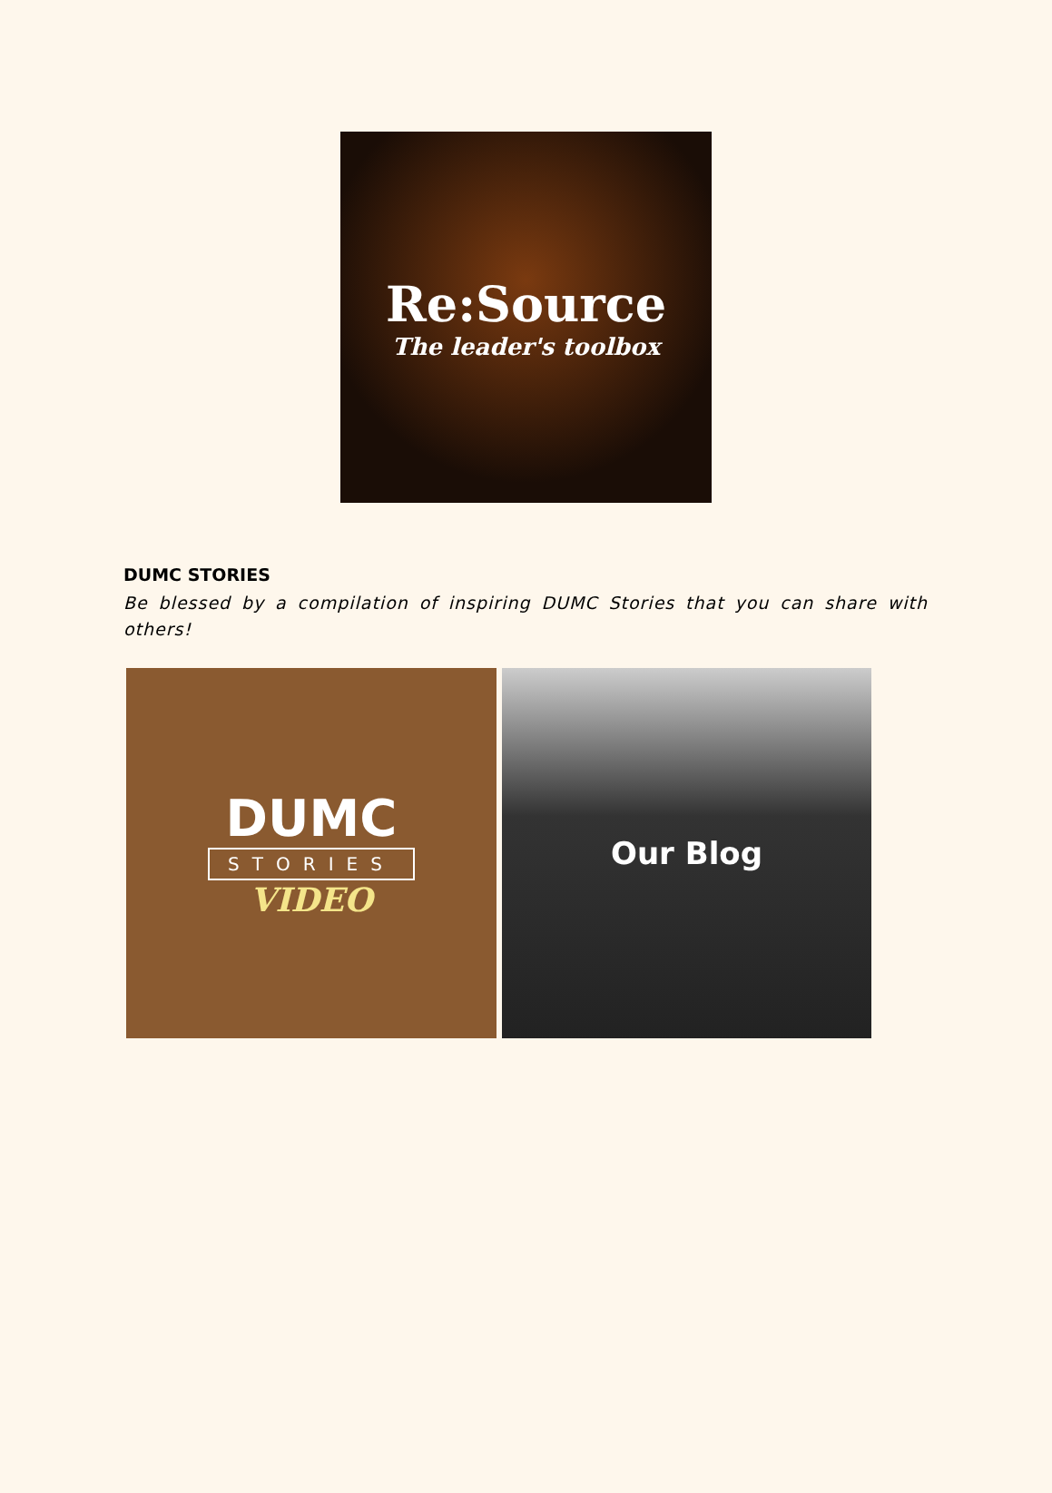Re:Source
The leader's toolbox
DUMC STORIES
Be blessed by a compilation of inspiring DUMC Stories that you can share with others!
DUMC
STORIES
VIDEO
Our Blog